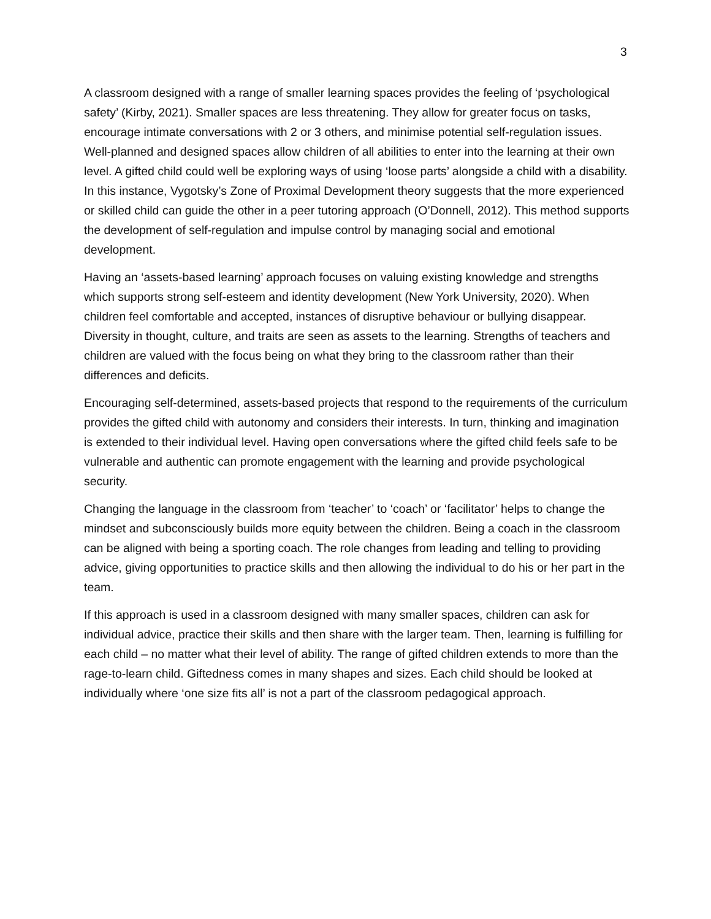3
A classroom designed with a range of smaller learning spaces provides the feeling of ‘psychological safety’ (Kirby, 2021). Smaller spaces are less threatening. They allow for greater focus on tasks, encourage intimate conversations with 2 or 3 others, and minimise potential self-regulation issues. Well-planned and designed spaces allow children of all abilities to enter into the learning at their own level. A gifted child could well be exploring ways of using ‘loose parts’ alongside a child with a disability. In this instance, Vygotsky’s Zone of Proximal Development theory suggests that the more experienced or skilled child can guide the other in a peer tutoring approach (O’Donnell, 2012). This method supports the development of self-regulation and impulse control by managing social and emotional development.
Having an ‘assets-based learning’ approach focuses on valuing existing knowledge and strengths which supports strong self-esteem and identity development (New York University, 2020). When children feel comfortable and accepted, instances of disruptive behaviour or bullying disappear. Diversity in thought, culture, and traits are seen as assets to the learning. Strengths of teachers and children are valued with the focus being on what they bring to the classroom rather than their differences and deficits.
Encouraging self-determined, assets-based projects that respond to the requirements of the curriculum provides the gifted child with autonomy and considers their interests. In turn, thinking and imagination is extended to their individual level. Having open conversations where the gifted child feels safe to be vulnerable and authentic can promote engagement with the learning and provide psychological security.
Changing the language in the classroom from ‘teacher’ to ‘coach’ or ‘facilitator’ helps to change the mindset and subconsciously builds more equity between the children. Being a coach in the classroom can be aligned with being a sporting coach. The role changes from leading and telling to providing advice, giving opportunities to practice skills and then allowing the individual to do his or her part in the team.
If this approach is used in a classroom designed with many smaller spaces, children can ask for individual advice, practice their skills and then share with the larger team. Then, learning is fulfilling for each child – no matter what their level of ability. The range of gifted children extends to more than the rage-to-learn child. Giftedness comes in many shapes and sizes. Each child should be looked at individually where ‘one size fits all’ is not a part of the classroom pedagogical approach.